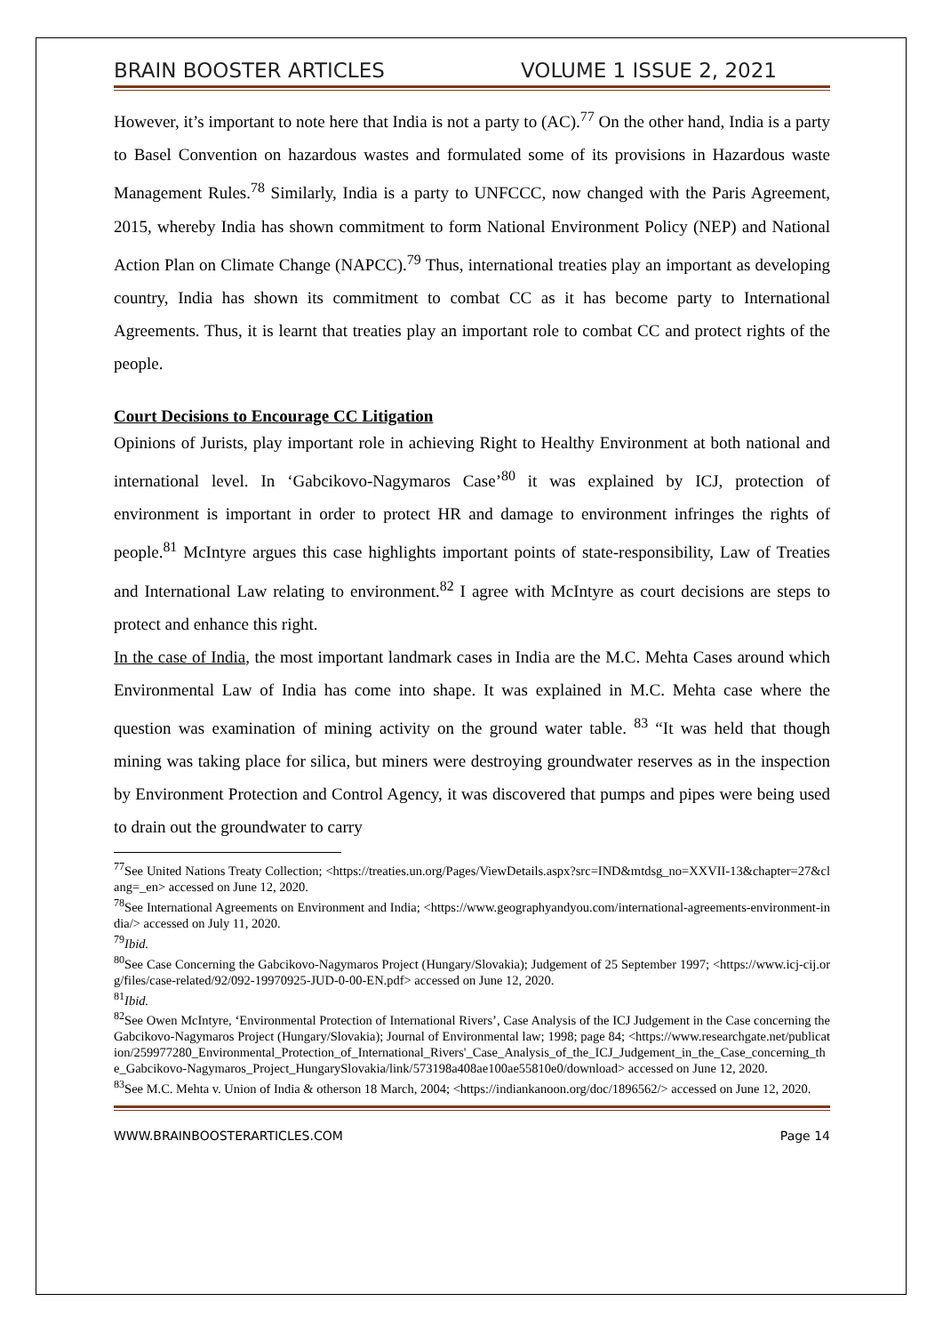BRAIN BOOSTER ARTICLES VOLUME 1 ISSUE 2, 2021
However, it’s important to note here that India is not a party to (AC).<sup>77</sup> On the other hand, India is a party to Basel Convention on hazardous wastes and formulated some of its provisions in Hazardous waste Management Rules.<sup>78</sup> Similarly, India is a party to UNFCCC, now changed with the Paris Agreement, 2015, whereby India has shown commitment to form National Environment Policy (NEP) and National Action Plan on Climate Change (NAPCC).<sup>79</sup> Thus, international treaties play an important as developing country, India has shown its commitment to combat CC as it has become party to International Agreements. Thus, it is learnt that treaties play an important role to combat CC and protect rights of the people.
Court Decisions to Encourage CC Litigation
Opinions of Jurists, play important role in achieving Right to Healthy Environment at both national and international level. In ‘Gabcikovo-Nagymaros Case’<sup>80</sup> it was explained by ICJ, protection of environment is important in order to protect HR and damage to environment infringes the rights of people.<sup>81</sup> McIntyre argues this case highlights important points of state-responsibility, Law of Treaties and International Law relating to environment.<sup>82</sup> I agree with McIntyre as court decisions are steps to protect and enhance this right.
In the case of India, the most important landmark cases in India are the M.C. Mehta Cases around which Environmental Law of India has come into shape. It was explained in M.C. Mehta case where the question was examination of mining activity on the ground water table. <sup>83</sup> “It was held that though mining was taking place for silica, but miners were destroying groundwater reserves as in the inspection by Environment Protection and Control Agency, it was discovered that pumps and pipes were being used to drain out the groundwater to carry
<sup>77</sup> See United Nations Treaty Collection; <https://treaties.un.org/Pages/ViewDetails.aspx?src=IND&mtdsg_no=XXVII-13&chapter=27&clang=_en> accessed on June 12, 2020.
<sup>78</sup> See International Agreements on Environment and India; <https://www.geographyandyou.com/international-agreements-environment-india/> accessed on July 11, 2020.
<sup>79</sup> Ibid.
<sup>80</sup> See Case Concerning the Gabcikovo-Nagymaros Project (Hungary/Slovakia); Judgement of 25 September 1997; <https://www.icj-cij.org/files/case-related/92/092-19970925-JUD-0-00-EN.pdf> accessed on June 12, 2020.
<sup>81</sup> Ibid.
<sup>82</sup> See Owen McIntyre, ‘Environmental Protection of International Rivers’, Case Analysis of the ICJ Judgement in the Case concerning the Gabcikovo-Nagymaros Project (Hungary/Slovakia); Journal of Environmental law; 1998; page 84; <https://www.researchgate.net/publication/259977280_Environmental_Protection_of_International_Rivers'_Case_Analysis_of_the_ICJ_Judgement_in_the_Case_concerning_the_Gabcikovo-Nagymaros_Project_HungarySlovakia/link/573198a408ae100ae55810e0/download> accessed on June 12, 2020.
<sup>83</sup> See M.C. Mehta v. Union of India & otherson 18 March, 2004; <https://indiankanoon.org/doc/1896562/> accessed on June 12, 2020.
WWW.BRAINBOOSTERARTICLES.COM Page 14